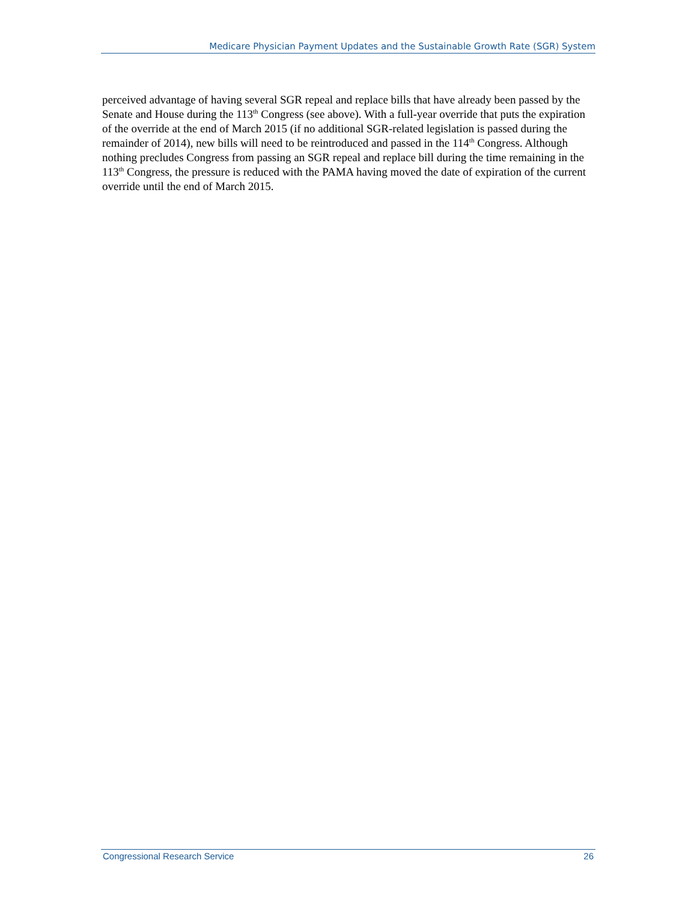Medicare Physician Payment Updates and the Sustainable Growth Rate (SGR) System
perceived advantage of having several SGR repeal and replace bills that have already been passed by the Senate and House during the 113<sup>th</sup> Congress (see above). With a full-year override that puts the expiration of the override at the end of March 2015 (if no additional SGR-related legislation is passed during the remainder of 2014), new bills will need to be reintroduced and passed in the 114<sup>th</sup> Congress. Although nothing precludes Congress from passing an SGR repeal and replace bill during the time remaining in the 113<sup>th</sup> Congress, the pressure is reduced with the PAMA having moved the date of expiration of the current override until the end of March 2015.
Congressional Research Service 26